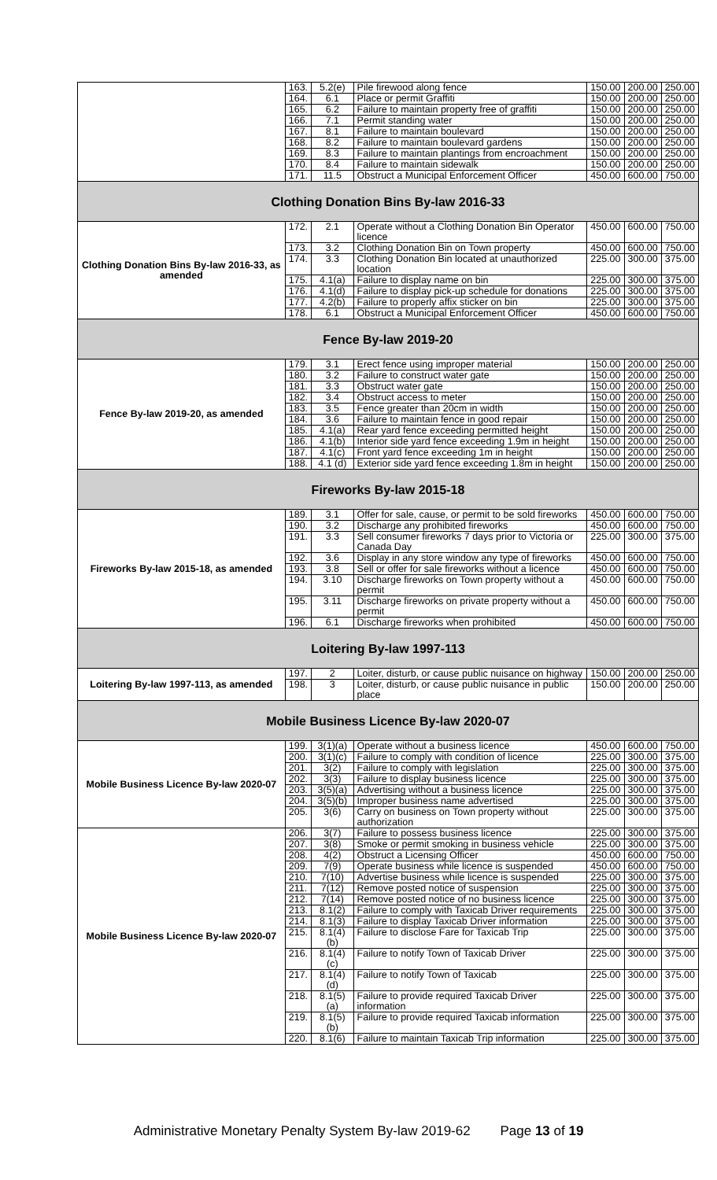| | 163. | 5.2(e) | Pile firewood along fence | 150.00 | 200.00 | 250.00 |
| | 164. | 6.1 | Place or permit Graffiti | 150.00 | 200.00 | 250.00 |
| | 165. | 6.2 | Failure to maintain property free of graffiti | 150.00 | 200.00 | 250.00 |
| | 166. | 7.1 | Permit standing water | 150.00 | 200.00 | 250.00 |
| | 167. | 8.1 | Failure to maintain boulevard | 150.00 | 200.00 | 250.00 |
| | 168. | 8.2 | Failure to maintain boulevard gardens | 150.00 | 200.00 | 250.00 |
| | 169. | 8.3 | Failure to maintain plantings from encroachment | 150.00 | 200.00 | 250.00 |
| | 170. | 8.4 | Failure to maintain sidewalk | 150.00 | 200.00 | 250.00 |
| | 171. | 11.5 | Obstruct a Municipal Enforcement Officer | 450.00 | 600.00 | 750.00 |
| Clothing Donation Bins By-law 2016-33 | | | | | | |
| Clothing Donation Bins By-law 2016-33, as amended | 172. | 2.1 | Operate without a Clothing Donation Bin Operator licence | 450.00 | 600.00 | 750.00 |
| | 173. | 3.2 | Clothing Donation Bin on Town property | 450.00 | 600.00 | 750.00 |
| | 174. | 3.3 | Clothing Donation Bin located at unauthorized location | 225.00 | 300.00 | 375.00 |
| | 175. | 4.1(a) | Failure to display name on bin | 225.00 | 300.00 | 375.00 |
| | 176. | 4.1(d) | Failure to display pick-up schedule for donations | 225.00 | 300.00 | 375.00 |
| | 177. | 4.2(b) | Failure to properly affix sticker on bin | 225.00 | 300.00 | 375.00 |
| | 178. | 6.1 | Obstruct a Municipal Enforcement Officer | 450.00 | 600.00 | 750.00 |
| Fence By-law 2019-20 | | | | | | |
| Fence By-law 2019-20, as amended | 179. | 3.1 | Erect fence using improper material | 150.00 | 200.00 | 250.00 |
| | 180. | 3.2 | Failure to construct water gate | 150.00 | 200.00 | 250.00 |
| | 181. | 3.3 | Obstruct water gate | 150.00 | 200.00 | 250.00 |
| | 182. | 3.4 | Obstruct access to meter | 150.00 | 200.00 | 250.00 |
| | 183. | 3.5 | Fence greater than 20cm in width | 150.00 | 200.00 | 250.00 |
| | 184. | 3.6 | Failure to maintain fence in good repair | 150.00 | 200.00 | 250.00 |
| | 185. | 4.1(a) | Rear yard fence exceeding permitted height | 150.00 | 200.00 | 250.00 |
| | 186. | 4.1(b) | Interior side yard fence exceeding 1.9m in height | 150.00 | 200.00 | 250.00 |
| | 187. | 4.1(c) | Front yard fence exceeding 1m in height | 150.00 | 200.00 | 250.00 |
| | 188. | 4.1 (d) | Exterior side yard fence exceeding 1.8m in height | 150.00 | 200.00 | 250.00 |
| Fireworks By-law 2015-18 | | | | | | |
| Fireworks By-law 2015-18, as amended | 189. | 3.1 | Offer for sale, cause, or permit to be sold fireworks | 450.00 | 600.00 | 750.00 |
| | 190. | 3.2 | Discharge any prohibited fireworks | 450.00 | 600.00 | 750.00 |
| | 191. | 3.3 | Sell consumer fireworks 7 days prior to Victoria or Canada Day | 225.00 | 300.00 | 375.00 |
| | 192. | 3.6 | Display in any store window any type of fireworks | 450.00 | 600.00 | 750.00 |
| | 193. | 3.8 | Sell or offer for sale fireworks without a licence | 450.00 | 600.00 | 750.00 |
| | 194. | 3.10 | Discharge fireworks on Town property without a permit | 450.00 | 600.00 | 750.00 |
| | 195. | 3.11 | Discharge fireworks on private property without a permit | 450.00 | 600.00 | 750.00 |
| | 196. | 6.1 | Discharge fireworks when prohibited | 450.00 | 600.00 | 750.00 |
| Loitering By-law 1997-113 | | | | | | |
| Loitering By-law 1997-113, as amended | 197. | 2 | Loiter, disturb, or cause public nuisance on highway | 150.00 | 200.00 | 250.00 |
| | 198. | 3 | Loiter, disturb, or cause public nuisance in public place | 150.00 | 200.00 | 250.00 |
| Mobile Business Licence By-law 2020-07 | | | | | | |
| Mobile Business Licence By-law 2020-07 | 199. | 3(1)(a) | Operate without a business licence | 450.00 | 600.00 | 750.00 |
| | 200. | 3(1)(c) | Failure to comply with condition of licence | 225.00 | 300.00 | 375.00 |
| | 201. | 3(2) | Failure to comply with legislation | 225.00 | 300.00 | 375.00 |
| | 202. | 3(3) | Failure to display business licence | 225.00 | 300.00 | 375.00 |
| | 203. | 3(5)(a) | Advertising without a business licence | 225.00 | 300.00 | 375.00 |
| | 204. | 3(5)(b) | Improper business name advertised | 225.00 | 300.00 | 375.00 |
| | 205. | 3(6) | Carry on business on Town property without authorization | 225.00 | 300.00 | 375.00 |
| Mobile Business Licence By-law 2020-07 | 206. | 3(7) | Failure to possess business licence | 225.00 | 300.00 | 375.00 |
| | 207. | 3(8) | Smoke or permit smoking in business vehicle | 225.00 | 300.00 | 375.00 |
| | 208. | 4(2) | Obstruct a Licensing Officer | 450.00 | 600.00 | 750.00 |
| | 209. | 7(9) | Operate business while licence is suspended | 450.00 | 600.00 | 750.00 |
| | 210. | 7(10) | Advertise business while licence is suspended | 225.00 | 300.00 | 375.00 |
| | 211. | 7(12) | Remove posted notice of suspension | 225.00 | 300.00 | 375.00 |
| | 212. | 7(14) | Remove posted notice of no business licence | 225.00 | 300.00 | 375.00 |
| | 213. | 8.1(2) | Failure to comply with Taxicab Driver requirements | 225.00 | 300.00 | 375.00 |
| | 214. | 8.1(3) | Failure to display Taxicab Driver information | 225.00 | 300.00 | 375.00 |
| | 215. | 8.1(4)(b) | Failure to disclose Fare for Taxicab Trip | 225.00 | 300.00 | 375.00 |
| | 216. | 8.1(4)(c) | Failure to notify Town of Taxicab Driver | 225.00 | 300.00 | 375.00 |
| | 217. | 8.1(4)(d) | Failure to notify Town of Taxicab | 225.00 | 300.00 | 375.00 |
| | 218. | 8.1(5)(a) | Failure to provide required Taxicab Driver information | 225.00 | 300.00 | 375.00 |
| | 219. | 8.1(5)(b) | Failure to provide required Taxicab information | 225.00 | 300.00 | 375.00 |
| | 220. | 8.1(6) | Failure to maintain Taxicab Trip information | 225.00 | 300.00 | 375.00 |
Administrative Monetary Penalty System By-law 2019-62 Page 13 of 19